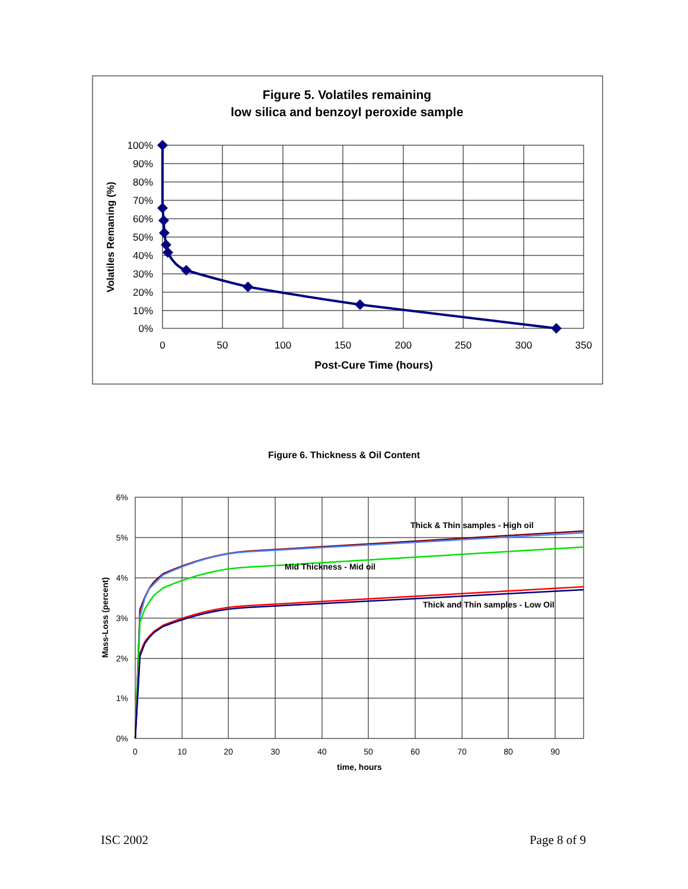Figure 5. Volatiles remaining
low silica and benzoyl peroxide sample
100%
90%
80%
70%
60%
50%
40%
30%
20%
10%
0%
0
50
100
150
200
250
300
350
Post-Cure Time (hours)
Volatiles Remaning (%)
Figure 6. Thickness & Oil Content
6%
5%
4%
3%
2%
1%
0%
0
10
20
30
40
50
60
70
80
90
time, hours
Mass-Loss (percent)
Thick & Thin samples - High oil
Mid Thickness - Mid oil
Thick and Thin samples - Low Oil
ISC 2002 Page 8 of 9